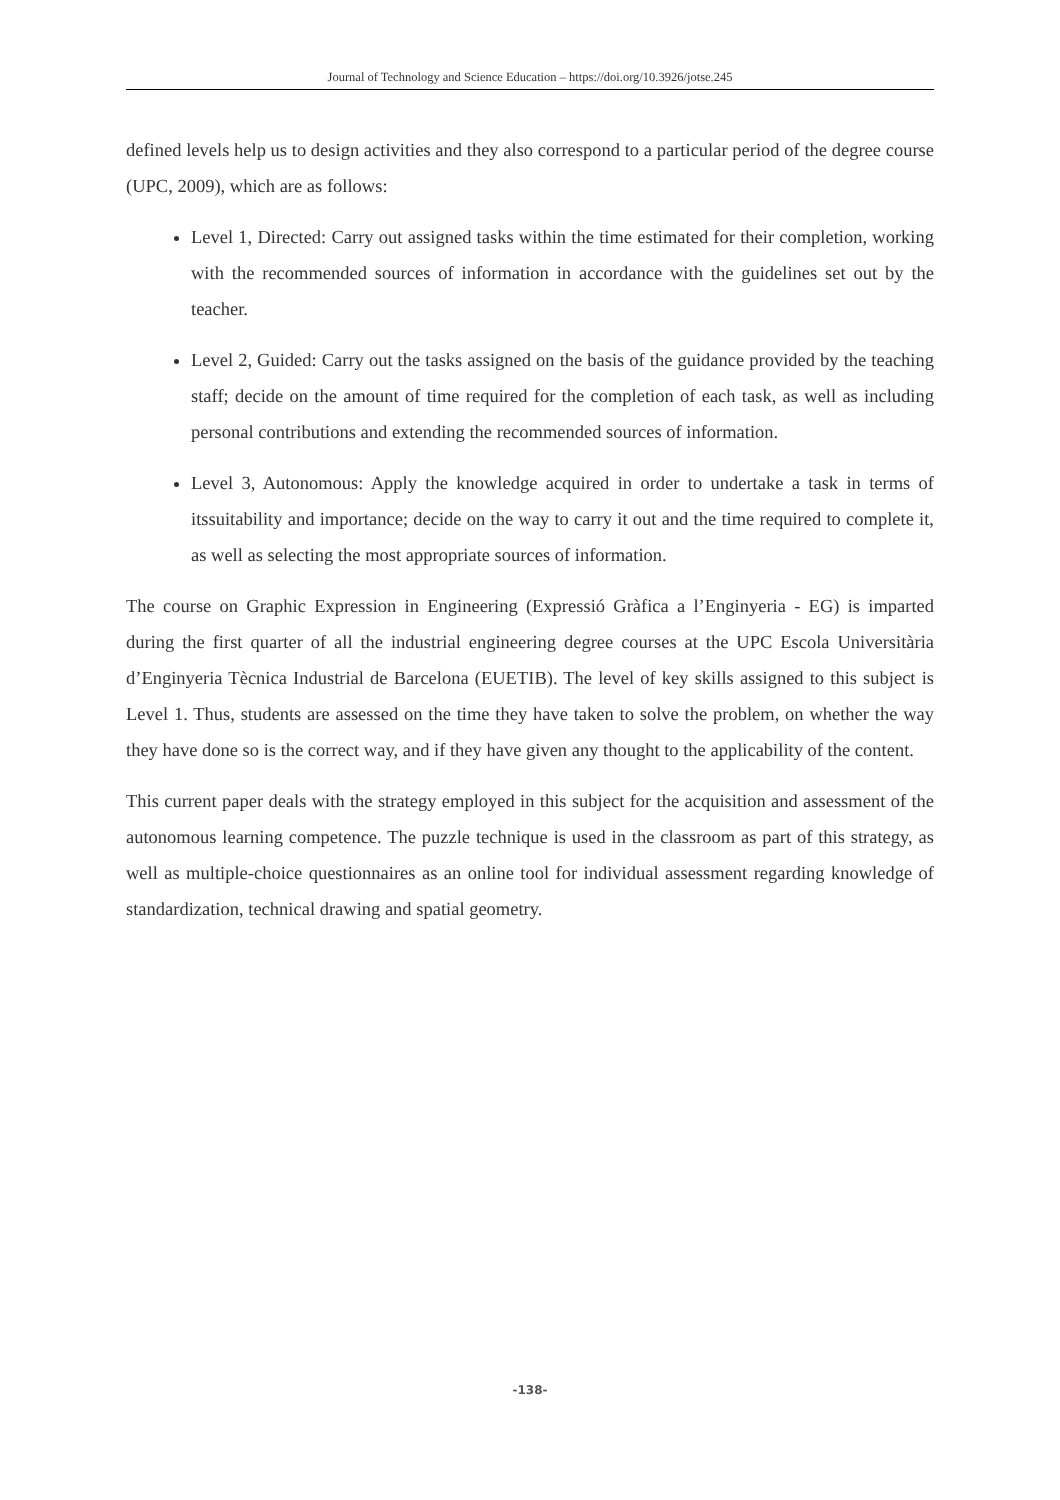Journal of Technology and Science Education – https://doi.org/10.3926/jotse.245
defined levels help us to design activities and they also correspond to a particular period of the degree course (UPC, 2009), which are as follows:
Level 1, Directed: Carry out assigned tasks within the time estimated for their completion, working with the recommended sources of information in accordance with the guidelines set out by the teacher.
Level 2, Guided: Carry out the tasks assigned on the basis of the guidance provided by the teaching staff; decide on the amount of time required for the completion of each task, as well as including personal contributions and extending the recommended sources of information.
Level 3, Autonomous: Apply the knowledge acquired in order to undertake a task in terms of itssuitability and importance; decide on the way to carry it out and the time required to complete it, as well as selecting the most appropriate sources of information.
The course on Graphic Expression in Engineering (Expressió Gràfica a l’Enginyeria - EG) is imparted during the first quarter of all the industrial engineering degree courses at the UPC Escola Universitària d’Enginyeria Tècnica Industrial de Barcelona (EUETIB). The level of key skills assigned to this subject is Level 1. Thus, students are assessed on the time they have taken to solve the problem, on whether the way they have done so is the correct way, and if they have given any thought to the applicability of the content.
This current paper deals with the strategy employed in this subject for the acquisition and assessment of the autonomous learning competence. The puzzle technique is used in the classroom as part of this strategy, as well as multiple-choice questionnaires as an online tool for individual assessment regarding knowledge of standardization, technical drawing and spatial geometry.
-138-